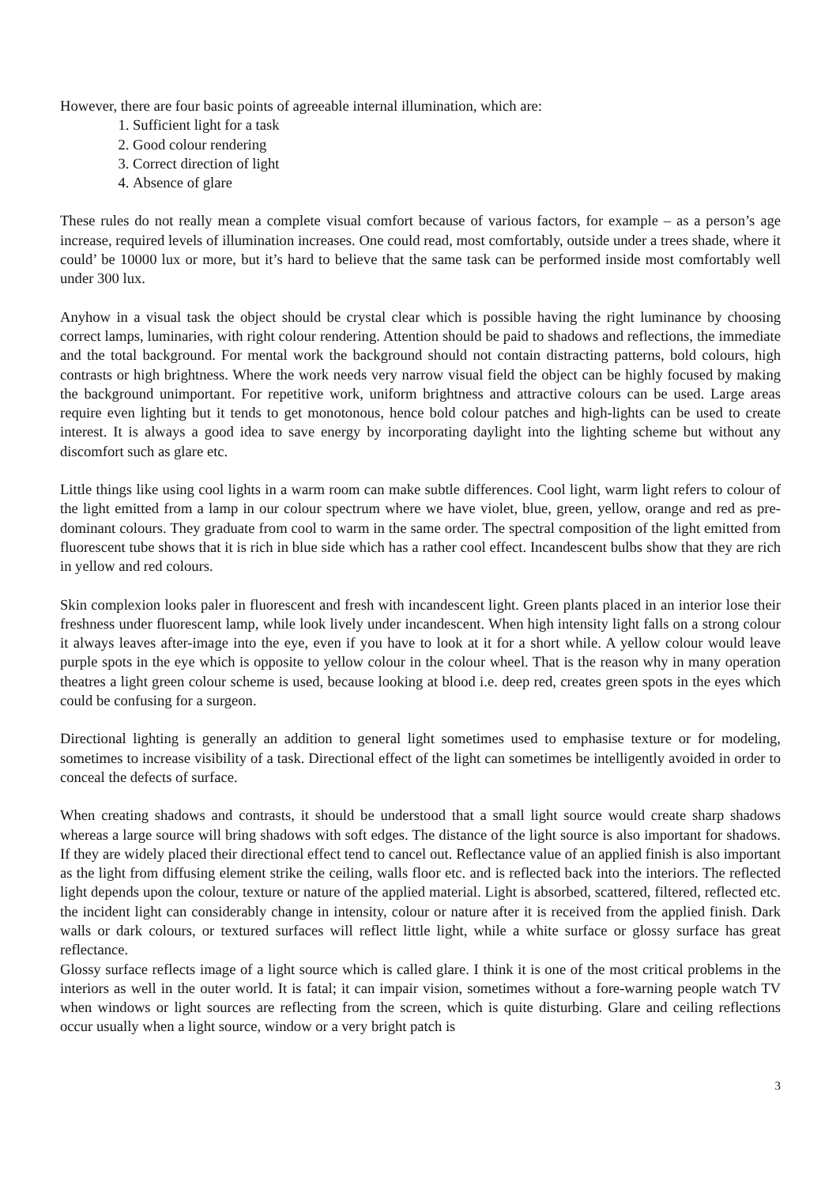However, there are four basic points of agreeable internal illumination, which are:
1. Sufficient light for a task
2. Good colour rendering
3. Correct direction of light
4. Absence of glare
These rules do not really mean a complete visual comfort because of various factors, for example – as a person’s age increase, required levels of illumination increases. One could read, most comfortably, outside under a trees shade, where it could’ be 10000 lux or more, but it’s hard to believe that the same task can be performed inside most comfortably well under 300 lux.
Anyhow in a visual task the object should be crystal clear which is possible having the right luminance by choosing correct lamps, luminaries, with right colour rendering. Attention should be paid to shadows and reflections, the immediate and the total background. For mental work the background should not contain distracting patterns, bold colours, high contrasts or high brightness. Where the work needs very narrow visual field the object can be highly focused by making the background unimportant. For repetitive work, uniform brightness and attractive colours can be used. Large areas require even lighting but it tends to get monotonous, hence bold colour patches and high-lights can be used to create interest. It is always a good idea to save energy by incorporating daylight into the lighting scheme but without any discomfort such as glare etc.
Little things like using cool lights in a warm room can make subtle differences. Cool light, warm light refers to colour of the light emitted from a lamp in our colour spectrum where we have violet, blue, green, yellow, orange and red as pre-dominant colours. They graduate from cool to warm in the same order. The spectral composition of the light emitted from fluorescent tube shows that it is rich in blue side which has a rather cool effect. Incandescent bulbs show that they are rich in yellow and red colours.
Skin complexion looks paler in fluorescent and fresh with incandescent light. Green plants placed in an interior lose their freshness under fluorescent lamp, while look lively under incandescent. When high intensity light falls on a strong colour it always leaves after-image into the eye, even if you have to look at it for a short while. A yellow colour would leave purple spots in the eye which is opposite to yellow colour in the colour wheel. That is the reason why in many operation theatres a light green colour scheme is used, because looking at blood i.e. deep red, creates green spots in the eyes which could be confusing for a surgeon.
Directional lighting is generally an addition to general light sometimes used to emphasise texture or for modeling, sometimes to increase visibility of a task. Directional effect of the light can sometimes be intelligently avoided in order to conceal the defects of surface.
When creating shadows and contrasts, it should be understood that a small light source would create sharp shadows whereas a large source will bring shadows with soft edges. The distance of the light source is also important for shadows. If they are widely placed their directional effect tend to cancel out. Reflectance value of an applied finish is also important as the light from diffusing element strike the ceiling, walls floor etc. and is reflected back into the interiors. The reflected light depends upon the colour, texture or nature of the applied material. Light is absorbed, scattered, filtered, reflected etc. the incident light can considerably change in intensity, colour or nature after it is received from the applied finish. Dark walls or dark colours, or textured surfaces will reflect little light, while a white surface or glossy surface has great reflectance.
Glossy surface reflects image of a light source which is called glare. I think it is one of the most critical problems in the interiors as well in the outer world. It is fatal; it can impair vision, sometimes without a fore-warning people watch TV when windows or light sources are reflecting from the screen, which is quite disturbing. Glare and ceiling reflections occur usually when a light source, window or a very bright patch is
3